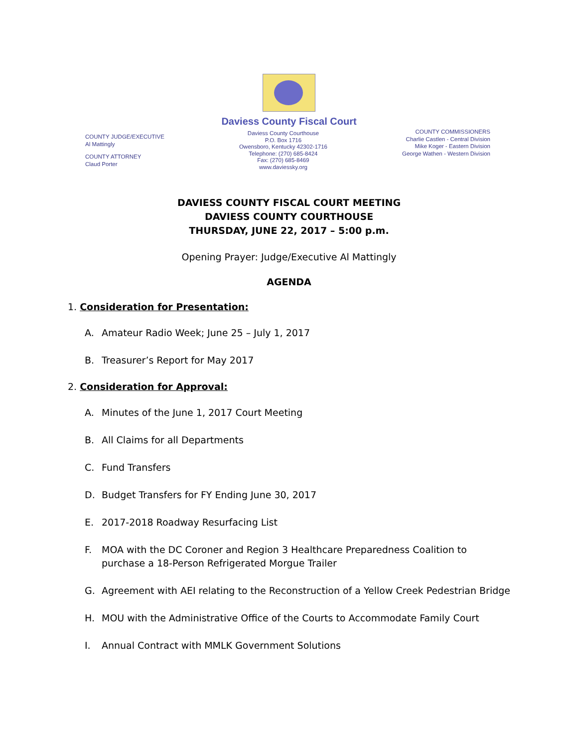Daviess County Fiscal Court
COUNTY JUDGE/EXECUTIVE
Al Mattingly
COUNTY ATTORNEY
Claud Porter
Daviess County Courthouse
P.O. Box 1716
Owensboro, Kentucky 42302-1716
Telephone: (270) 685-8424
Fax: (270) 685-8469
www.daviessky.org
COUNTY COMMISSIONERS
Charlie Castlen - Central Division
Mike Koger - Eastern Division
George Wathen - Western Division
DAVIESS COUNTY FISCAL COURT MEETING
DAVIESS COUNTY COURTHOUSE
THURSDAY, JUNE 22, 2017 – 5:00 p.m.
Opening Prayer: Judge/Executive Al Mattingly
AGENDA
1. Consideration for Presentation:
A. Amateur Radio Week; June 25 – July 1, 2017
B. Treasurer’s Report for May 2017
2. Consideration for Approval:
A. Minutes of the June 1, 2017 Court Meeting
B. All Claims for all Departments
C. Fund Transfers
D. Budget Transfers for FY Ending June 30, 2017
E. 2017-2018 Roadway Resurfacing List
F. MOA with the DC Coroner and Region 3 Healthcare Preparedness Coalition to purchase a 18-Person Refrigerated Morgue Trailer
G. Agreement with AEI relating to the Reconstruction of a Yellow Creek Pedestrian Bridge
H. MOU with the Administrative Office of the Courts to Accommodate Family Court
I. Annual Contract with MMLK Government Solutions